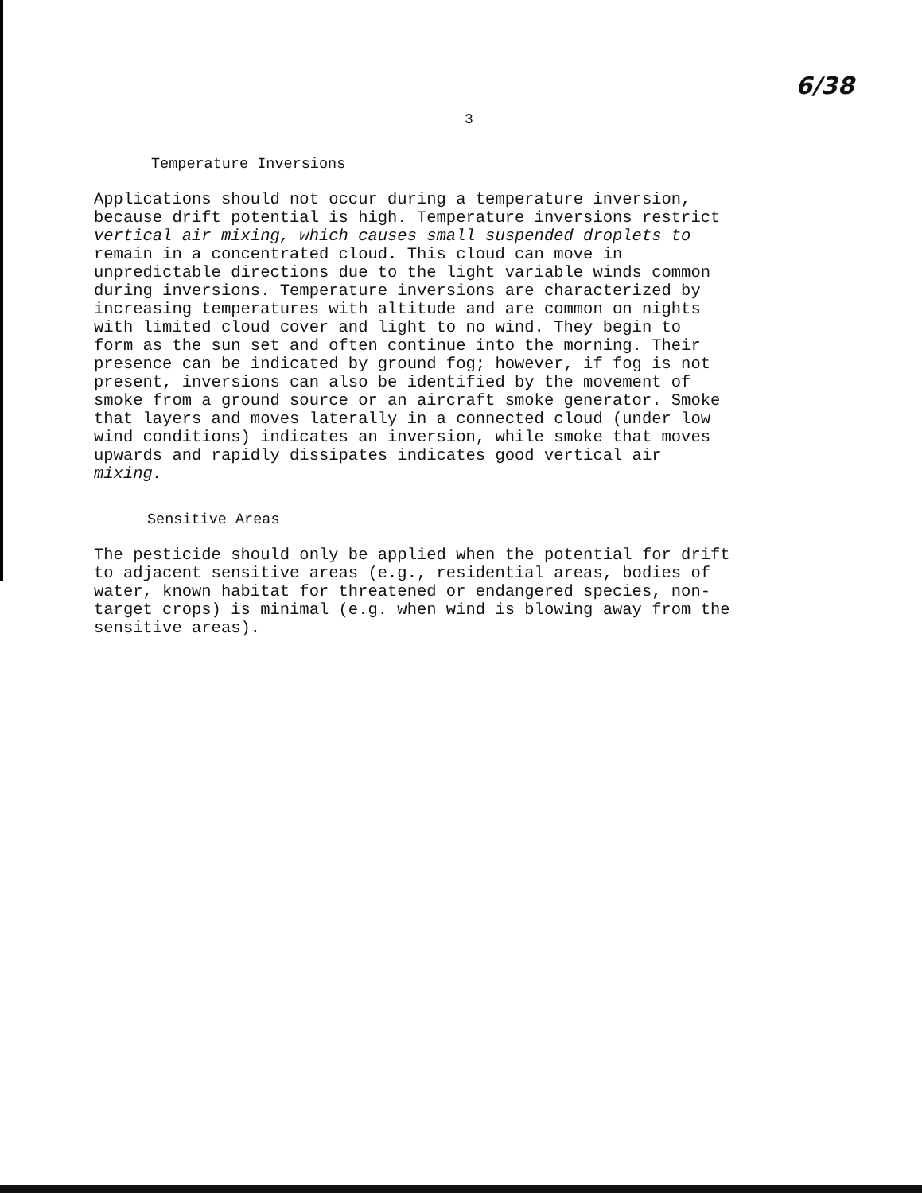6/38
3
Temperature Inversions
Applications should not occur during a temperature inversion, because drift potential is high. Temperature inversions restrict vertical air mixing, which causes small suspended droplets to remain in a concentrated cloud. This cloud can move in unpredictable directions due to the light variable winds common during inversions. Temperature inversions are characterized by increasing temperatures with altitude and are common on nights with limited cloud cover and light to no wind. They begin to form as the sun set and often continue into the morning. Their presence can be indicated by ground fog; however, if fog is not present, inversions can also be identified by the movement of smoke from a ground source or an aircraft smoke generator. Smoke that layers and moves laterally in a connected cloud (under low wind conditions) indicates an inversion, while smoke that moves upwards and rapidly dissipates indicates good vertical air mixing.
Sensitive Areas
The pesticide should only be applied when the potential for drift to adjacent sensitive areas (e.g., residential areas, bodies of water, known habitat for threatened or endangered species, non- target crops) is minimal (e.g. when wind is blowing away from the sensitive areas).